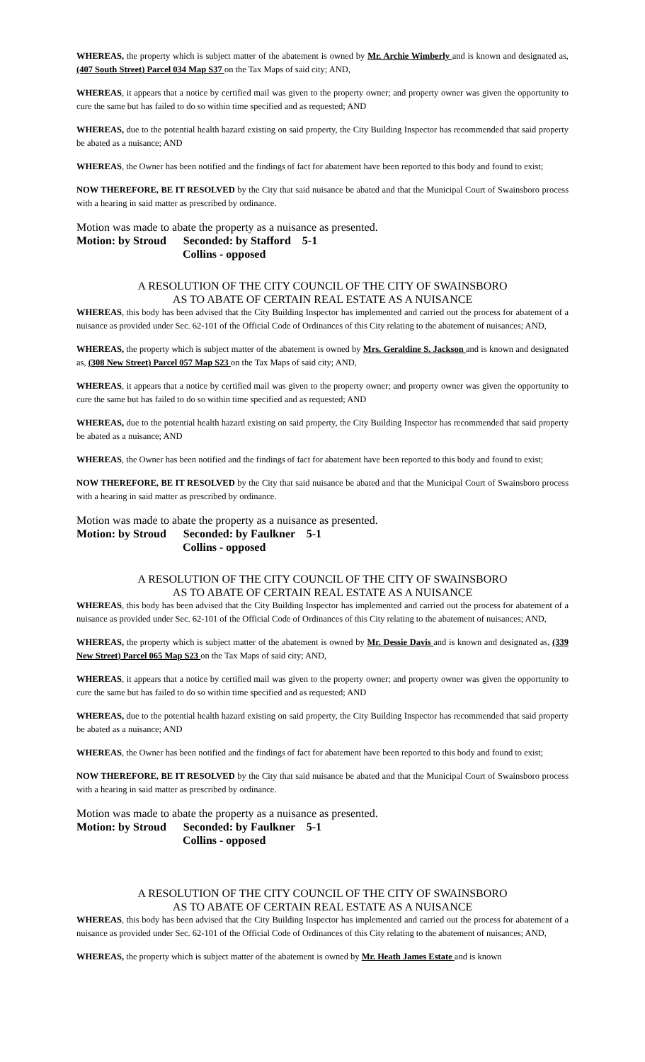WHEREAS, the property which is subject matter of the abatement is owned by Mr. Archie Wimberly and is known and designated as, (407 South Street) Parcel 034 Map S37 on the Tax Maps of said city; AND,
WHEREAS, it appears that a notice by certified mail was given to the property owner; and property owner was given the opportunity to cure the same but has failed to do so within time specified and as requested; AND
WHEREAS, due to the potential health hazard existing on said property, the City Building Inspector has recommended that said property be abated as a nuisance; AND
WHEREAS, the Owner has been notified and the findings of fact for abatement have been reported to this body and found to exist;
NOW THEREFORE, BE IT RESOLVED by the City that said nuisance be abated and that the Municipal Court of Swainsboro process with a hearing in said matter as prescribed by ordinance.
Motion was made to abate the property as a nuisance as presented.
Motion: by Stroud Seconded: by Stafford 5-1
Collins - opposed
A RESOLUTION OF THE CITY COUNCIL OF THE CITY OF SWAINSBORO
AS TO ABATE OF CERTAIN REAL ESTATE AS A NUISANCE
WHEREAS, this body has been advised that the City Building Inspector has implemented and carried out the process for abatement of a nuisance as provided under Sec. 62-101 of the Official Code of Ordinances of this City relating to the abatement of nuisances; AND,
WHEREAS, the property which is subject matter of the abatement is owned by Mrs. Geraldine S. Jackson and is known and designated as, (308 New Street) Parcel 057 Map S23 on the Tax Maps of said city; AND,
WHEREAS, it appears that a notice by certified mail was given to the property owner; and property owner was given the opportunity to cure the same but has failed to do so within time specified and as requested; AND
WHEREAS, due to the potential health hazard existing on said property, the City Building Inspector has recommended that said property be abated as a nuisance; AND
WHEREAS, the Owner has been notified and the findings of fact for abatement have been reported to this body and found to exist;
NOW THEREFORE, BE IT RESOLVED by the City that said nuisance be abated and that the Municipal Court of Swainsboro process with a hearing in said matter as prescribed by ordinance.
Motion was made to abate the property as a nuisance as presented.
Motion: by Stroud Seconded: by Faulkner 5-1
Collins - opposed
A RESOLUTION OF THE CITY COUNCIL OF THE CITY OF SWAINSBORO
AS TO ABATE OF CERTAIN REAL ESTATE AS A NUISANCE
WHEREAS, this body has been advised that the City Building Inspector has implemented and carried out the process for abatement of a nuisance as provided under Sec. 62-101 of the Official Code of Ordinances of this City relating to the abatement of nuisances; AND,
WHEREAS, the property which is subject matter of the abatement is owned by Mr. Dessie Davis and is known and designated as, (339 New Street) Parcel 065 Map S23 on the Tax Maps of said city; AND,
WHEREAS, it appears that a notice by certified mail was given to the property owner; and property owner was given the opportunity to cure the same but has failed to do so within time specified and as requested; AND
WHEREAS, due to the potential health hazard existing on said property, the City Building Inspector has recommended that said property be abated as a nuisance; AND
WHEREAS, the Owner has been notified and the findings of fact for abatement have been reported to this body and found to exist;
NOW THEREFORE, BE IT RESOLVED by the City that said nuisance be abated and that the Municipal Court of Swainsboro process with a hearing in said matter as prescribed by ordinance.
Motion was made to abate the property as a nuisance as presented.
Motion: by Stroud Seconded: by Faulkner 5-1
Collins - opposed
A RESOLUTION OF THE CITY COUNCIL OF THE CITY OF SWAINSBORO
AS TO ABATE OF CERTAIN REAL ESTATE AS A NUISANCE
WHEREAS, this body has been advised that the City Building Inspector has implemented and carried out the process for abatement of a nuisance as provided under Sec. 62-101 of the Official Code of Ordinances of this City relating to the abatement of nuisances; AND,
WHEREAS, the property which is subject matter of the abatement is owned by Mr. Heath James Estate and is known